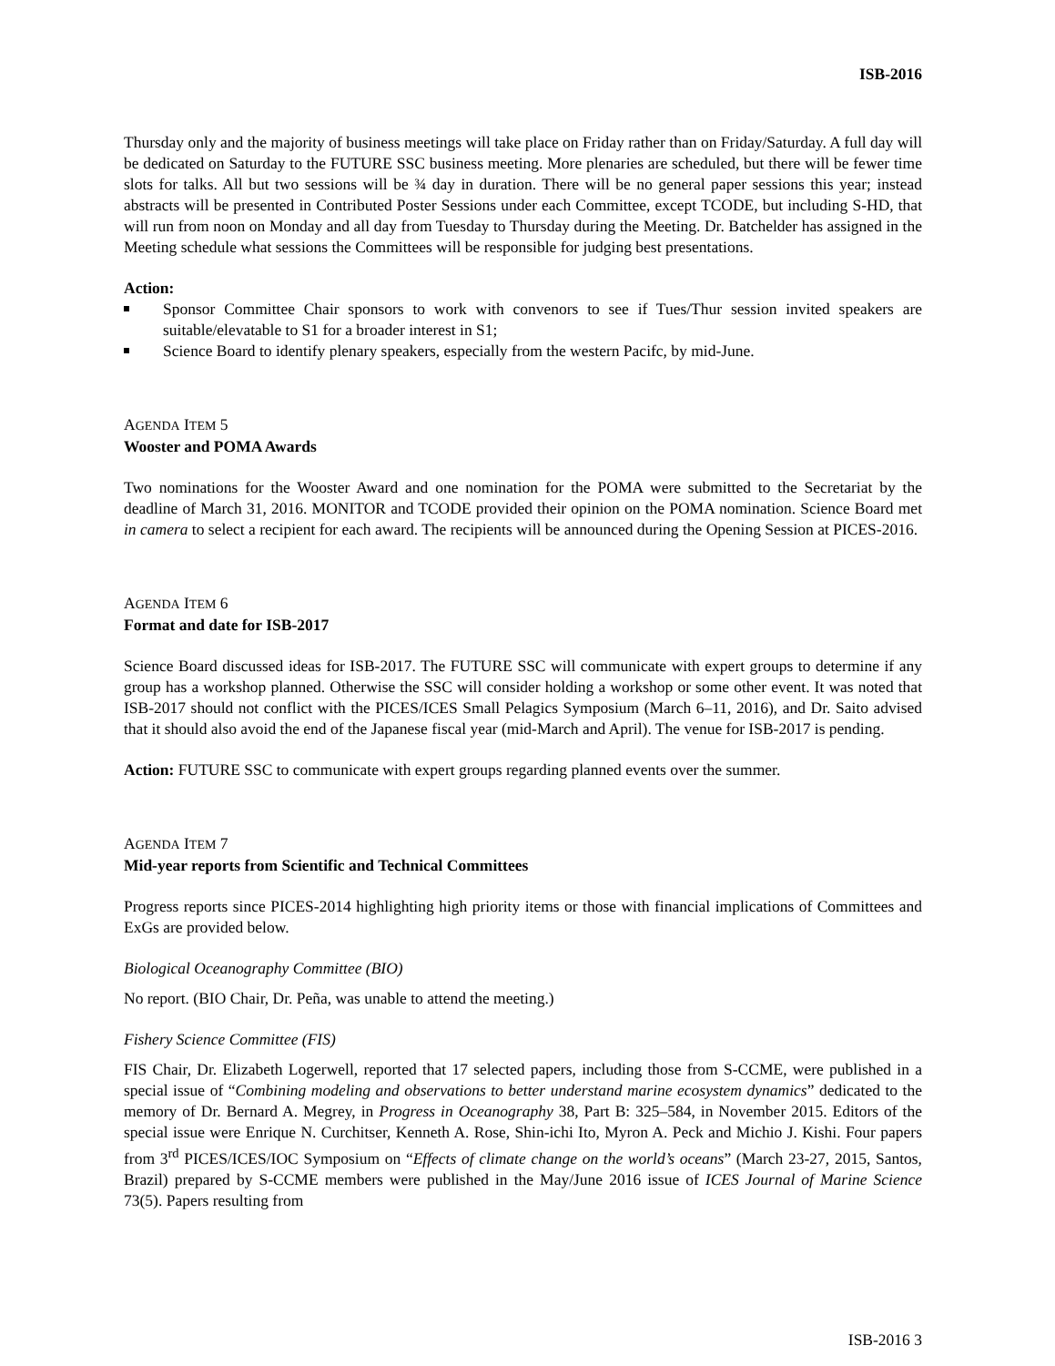ISB-2016
Thursday only and the majority of business meetings will take place on Friday rather than on Friday/Saturday. A full day will be dedicated on Saturday to the FUTURE SSC business meeting. More plenaries are scheduled, but there will be fewer time slots for talks. All but two sessions will be ¾ day in duration. There will be no general paper sessions this year; instead abstracts will be presented in Contributed Poster Sessions under each Committee, except TCODE, but including S-HD, that will run from noon on Monday and all day from Tuesday to Thursday during the Meeting. Dr. Batchelder has assigned in the Meeting schedule what sessions the Committees will be responsible for judging best presentations.
Action:
Sponsor Committee Chair sponsors to work with convenors to see if Tues/Thur session invited speakers are suitable/elevatable to S1 for a broader interest in S1;
Science Board to identify plenary speakers, especially from the western Pacifc, by mid-June.
AGENDA ITEM 5
Wooster and POMA Awards
Two nominations for the Wooster Award and one nomination for the POMA were submitted to the Secretariat by the deadline of March 31, 2016. MONITOR and TCODE provided their opinion on the POMA nomination. Science Board met in camera to select a recipient for each award. The recipients will be announced during the Opening Session at PICES-2016.
AGENDA ITEM 6
Format and date for ISB-2017
Science Board discussed ideas for ISB-2017. The FUTURE SSC will communicate with expert groups to determine if any group has a workshop planned. Otherwise the SSC will consider holding a workshop or some other event. It was noted that ISB-2017 should not conflict with the PICES/ICES Small Pelagics Symposium (March 6–11, 2016), and Dr. Saito advised that it should also avoid the end of the Japanese fiscal year (mid-March and April). The venue for ISB-2017 is pending.
Action: FUTURE SSC to communicate with expert groups regarding planned events over the summer.
AGENDA ITEM 7
Mid-year reports from Scientific and Technical Committees
Progress reports since PICES-2014 highlighting high priority items or those with financial implications of Committees and ExGs are provided below.
Biological Oceanography Committee (BIO)
No report. (BIO Chair, Dr. Peña, was unable to attend the meeting.)
Fishery Science Committee (FIS)
FIS Chair, Dr. Elizabeth Logerwell, reported that 17 selected papers, including those from S-CCME, were published in a special issue of “Combining modeling and observations to better understand marine ecosystem dynamics” dedicated to the memory of Dr. Bernard A. Megrey, in Progress in Oceanography 38, Part B: 325–584, in November 2015. Editors of the special issue were Enrique N. Curchitser, Kenneth A. Rose, Shin-ichi Ito, Myron A. Peck and Michio J. Kishi. Four papers from 3<sup>rd</sup> PICES/ICES/IOC Symposium on “Effects of climate change on the world’s oceans” (March 23-27, 2015, Santos, Brazil) prepared by S-CCME members were published in the May/June 2016 issue of ICES Journal of Marine Science 73(5). Papers resulting from
ISB-2016 3